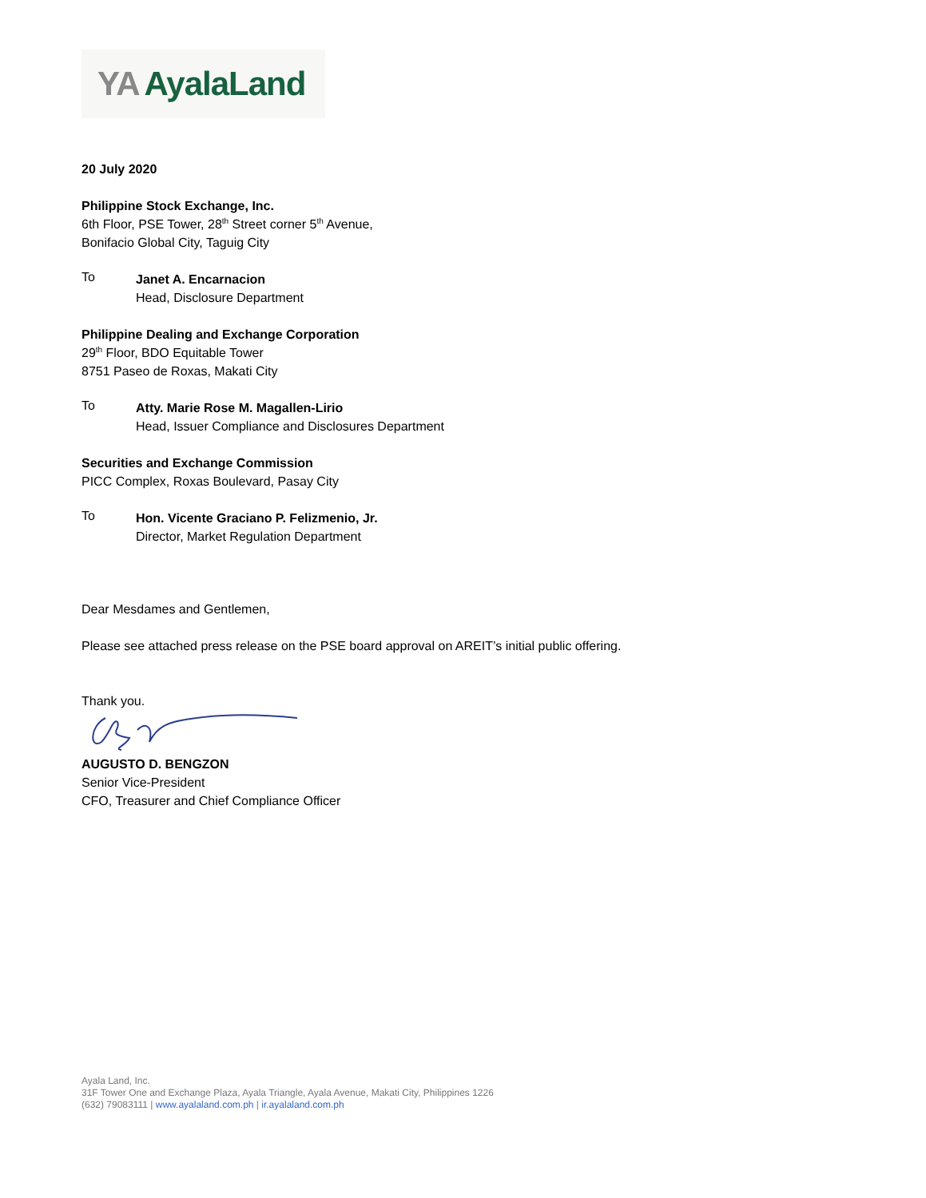YA AyalaLand
20 July 2020
Philippine Stock Exchange, Inc.
6th Floor, PSE Tower, 28<sup>th</sup> Street corner 5<sup>th</sup> Avenue,
Bonifacio Global City, Taguig City
To
Janet A. Encarnacion
Head, Disclosure Department
Philippine Dealing and Exchange Corporation
29<sup>th</sup> Floor, BDO Equitable Tower
8751 Paseo de Roxas, Makati City
To
Atty. Marie Rose M. Magallen-Lirio
Head, Issuer Compliance and Disclosures Department
Securities and Exchange Commission
PICC Complex, Roxas Boulevard, Pasay City
To
Hon. Vicente Graciano P. Felizmenio, Jr.
Director, Market Regulation Department
Dear Mesdames and Gentlemen,
Please see attached press release on the PSE board approval on AREIT’s initial public offering.
Thank you.
AUGUSTO D. BENGZON
Senior Vice-President
CFO, Treasurer and Chief Compliance Officer
Ayala Land, Inc.
31F Tower One and Exchange Plaza, Ayala Triangle, Ayala Avenue, Makati City, Philippines 1226
(632) 79083111 | www.ayalaland.com.ph | ir.ayalaland.com.ph